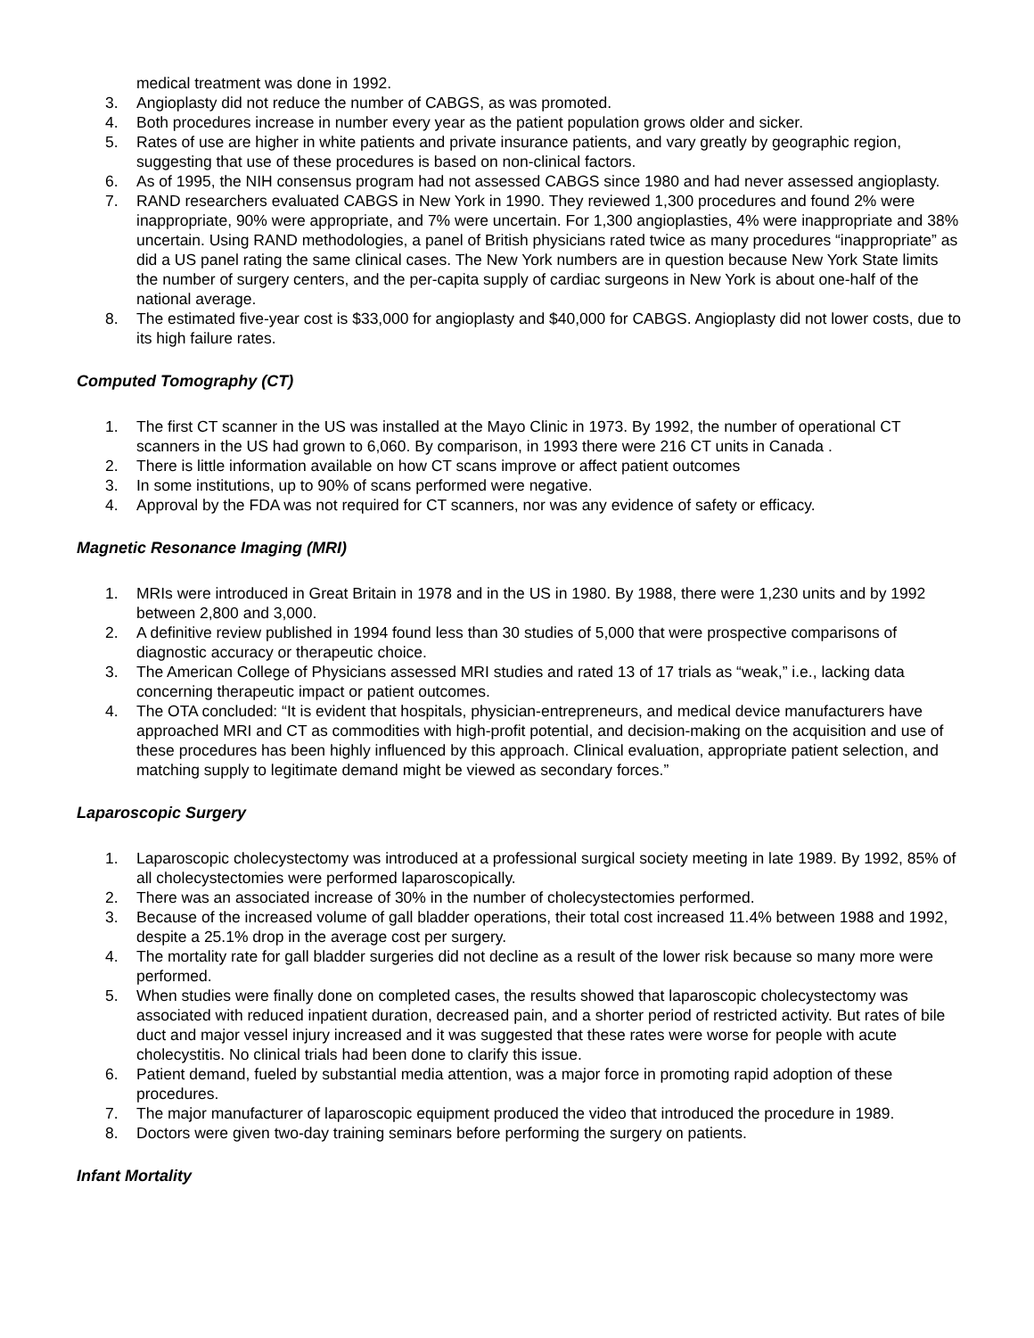medical treatment was done in 1992.
3. Angioplasty did not reduce the number of CABGS, as was promoted.
4. Both procedures increase in number every year as the patient population grows older and sicker.
5. Rates of use are higher in white patients and private insurance patients, and vary greatly by geographic region, suggesting that use of these procedures is based on non-clinical factors.
6. As of 1995, the NIH consensus program had not assessed CABGS since 1980 and had never assessed angioplasty.
7. RAND researchers evaluated CABGS in New York in 1990. They reviewed 1,300 procedures and found 2% were inappropriate, 90% were appropriate, and 7% were uncertain. For 1,300 angioplasties, 4% were inappropriate and 38% uncertain. Using RAND methodologies, a panel of British physicians rated twice as many procedures “inappropriate” as did a US panel rating the same clinical cases. The New York numbers are in question because New York State limits the number of surgery centers, and the per-capita supply of cardiac surgeons in New York is about one-half of the national average.
8. The estimated five-year cost is $33,000 for angioplasty and $40,000 for CABGS. Angioplasty did not lower costs, due to its high failure rates.
Computed Tomography (CT)
1. The first CT scanner in the US was installed at the Mayo Clinic in 1973. By 1992, the number of operational CT scanners in the US had grown to 6,060. By comparison, in 1993 there were 216 CT units in Canada .
2. There is little information available on how CT scans improve or affect patient outcomes
3. In some institutions, up to 90% of scans performed were negative.
4. Approval by the FDA was not required for CT scanners, nor was any evidence of safety or efficacy.
Magnetic Resonance Imaging (MRI)
1. MRIs were introduced in Great Britain in 1978 and in the US in 1980. By 1988, there were 1,230 units and by 1992 between 2,800 and 3,000.
2. A definitive review published in 1994 found less than 30 studies of 5,000 that were prospective comparisons of diagnostic accuracy or therapeutic choice.
3. The American College of Physicians assessed MRI studies and rated 13 of 17 trials as “weak,” i.e., lacking data concerning therapeutic impact or patient outcomes.
4. The OTA concluded: “It is evident that hospitals, physician-entrepreneurs, and medical device manufacturers have approached MRI and CT as commodities with high-profit potential, and decision-making on the acquisition and use of these procedures has been highly influenced by this approach. Clinical evaluation, appropriate patient selection, and matching supply to legitimate demand might be viewed as secondary forces.”
Laparoscopic Surgery
1. Laparoscopic cholecystectomy was introduced at a professional surgical society meeting in late 1989. By 1992, 85% of all cholecystectomies were performed laparoscopically.
2. There was an associated increase of 30% in the number of cholecystectomies performed.
3. Because of the increased volume of gall bladder operations, their total cost increased 11.4% between 1988 and 1992, despite a 25.1% drop in the average cost per surgery.
4. The mortality rate for gall bladder surgeries did not decline as a result of the lower risk because so many more were performed.
5. When studies were finally done on completed cases, the results showed that laparoscopic cholecystectomy was associated with reduced inpatient duration, decreased pain, and a shorter period of restricted activity. But rates of bile duct and major vessel injury increased and it was suggested that these rates were worse for people with acute cholecystitis. No clinical trials had been done to clarify this issue.
6. Patient demand, fueled by substantial media attention, was a major force in promoting rapid adoption of these procedures.
7. The major manufacturer of laparoscopic equipment produced the video that introduced the procedure in 1989.
8. Doctors were given two-day training seminars before performing the surgery on patients.
Infant Mortality